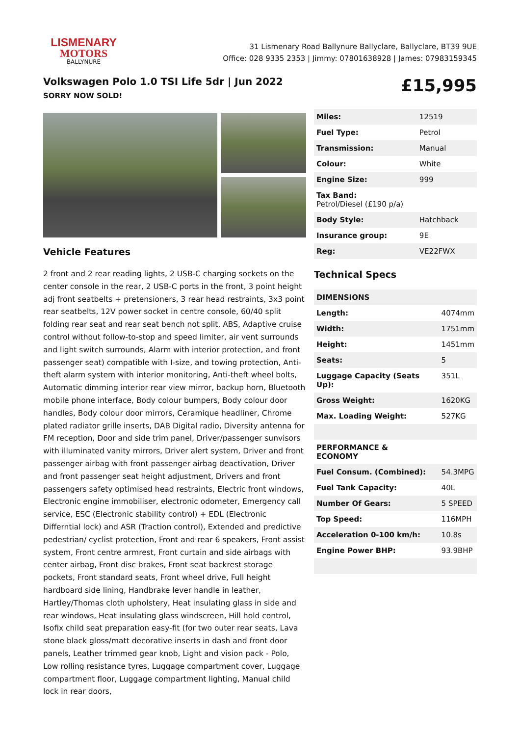LISMENARY
MOTORS
BALLYNURE
31 Lismenary Road Ballynure Ballyclare, Ballyclare, BT39 9UE
Office: 028 9335 2353 | Jimmy: 07801638928 | James: 07983159345
Volkswagen Polo 1.0 TSI Life 5dr | Jun 2022
SORRY NOW SOLD!
£15,995
Vehicle Features
2 front and 2 rear reading lights, 2 USB-C charging sockets on the center console in the rear, 2 USB-C ports in the front, 3 point height adj front seatbelts + pretensioners, 3 rear head restraints, 3x3 point rear seatbelts, 12V power socket in centre console, 60/40 split folding rear seat and rear seat bench not split, ABS, Adaptive cruise control without follow-to-stop and speed limiter, air vent surrounds and light switch surrounds, Alarm with interior protection, and front passenger seat) compatible with I-size, and towing protection, Anti-theft alarm system with interior monitoring, Anti-theft wheel bolts, Automatic dimming interior rear view mirror, backup horn, Bluetooth mobile phone interface, Body colour bumpers, Body colour door handles, Body colour door mirrors, Ceramique headliner, Chrome plated radiator grille inserts, DAB Digital radio, Diversity antenna for FM reception, Door and side trim panel, Driver/passenger sunvisors with illuminated vanity mirrors, Driver alert system, Driver and front passenger airbag with front passenger airbag deactivation, Driver and front passenger seat height adjustment, Drivers and front passengers safety optimised head restraints, Electric front windows, Electronic engine immobiliser, electronic odometer, Emergency call service, ESC (Electronic stability control) + EDL (Electronic Differntial lock) and ASR (Traction control), Extended and predictive pedestrian/ cyclist protection, Front and rear 6 speakers, Front assist system, Front centre armrest, Front curtain and side airbags with center airbag, Front disc brakes, Front seat backrest storage pockets, Front standard seats, Front wheel drive, Full height hardboard side lining, Handbrake lever handle in leather, Hartley/Thomas cloth upholstery, Heat insulating glass in side and rear windows, Heat insulating glass windscreen, Hill hold control, Isofix child seat preparation easy-fit (for two outer rear seats, Lava stone black gloss/matt decorative inserts in dash and front door panels, Leather trimmed gear knob, Light and vision pack - Polo, Low rolling resistance tyres, Luggage compartment cover, Luggage compartment floor, Luggage compartment lighting, Manual child lock in rear doors,
| Miles: | 12519 |
| Fuel Type: | Petrol |
| Transmission: | Manual |
| Colour: | White |
| Engine Size: | 999 |
| Tax Band: Petrol/Diesel (£190 p/a) | |
| Body Style: | Hatchback |
| Insurance group: | 9E |
| Reg: | VE22FWX |
Technical Specs
| DIMENSIONS | |
| Length: | 4074mm |
| Width: | 1751mm |
| Height: | 1451mm |
| Seats: | 5 |
| Luggage Capacity (Seats Up): | 351L |
| Gross Weight: | 1620KG |
| Max. Loading Weight: | 527KG |
| PERFORMANCE & ECONOMY | |
| Fuel Consum. (Combined): | 54.3MPG |
| Fuel Tank Capacity: | 40L |
| Number Of Gears: | 5 SPEED |
| Top Speed: | 116MPH |
| Acceleration 0-100 km/h: | 10.8s |
| Engine Power BHP: | 93.9BHP |